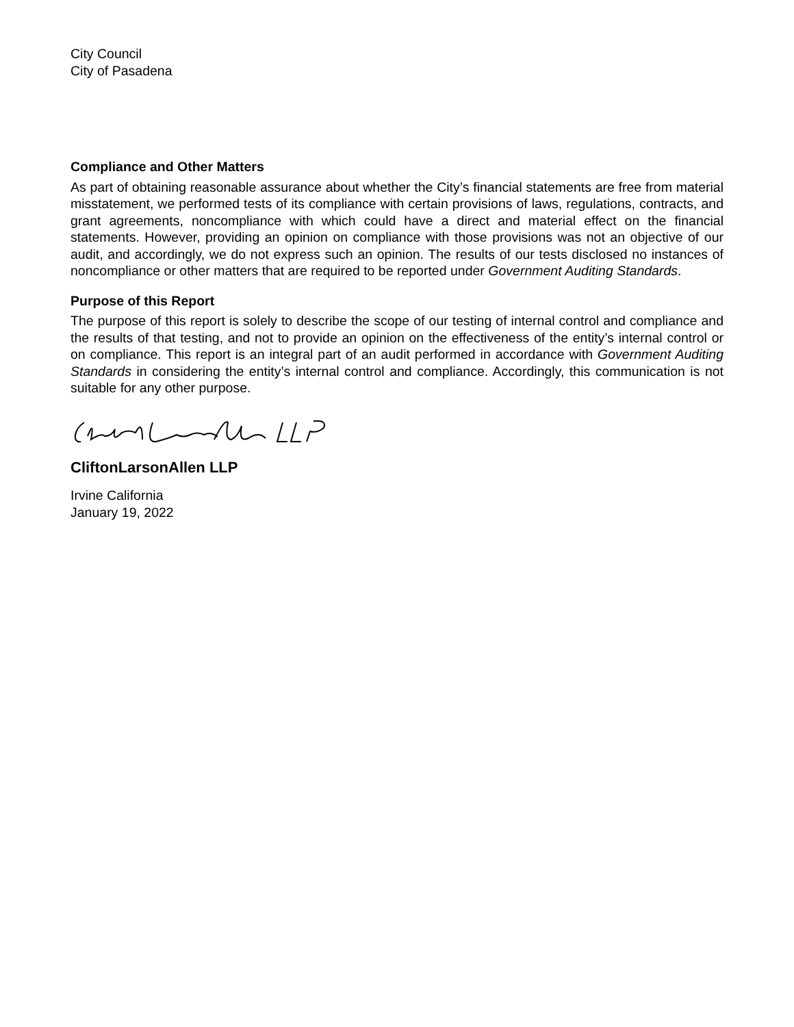City Council
City of Pasadena
Compliance and Other Matters
As part of obtaining reasonable assurance about whether the City’s financial statements are free from material misstatement, we performed tests of its compliance with certain provisions of laws, regulations, contracts, and grant agreements, noncompliance with which could have a direct and material effect on the financial statements. However, providing an opinion on compliance with those provisions was not an objective of our audit, and accordingly, we do not express such an opinion. The results of our tests disclosed no instances of noncompliance or other matters that are required to be reported under Government Auditing Standards.
Purpose of this Report
The purpose of this report is solely to describe the scope of our testing of internal control and compliance and the results of that testing, and not to provide an opinion on the effectiveness of the entity’s internal control or on compliance. This report is an integral part of an audit performed in accordance with Government Auditing Standards in considering the entity’s internal control and compliance. Accordingly, this communication is not suitable for any other purpose.
CliftonLarsonAllen LLP
Irvine California
January 19, 2022